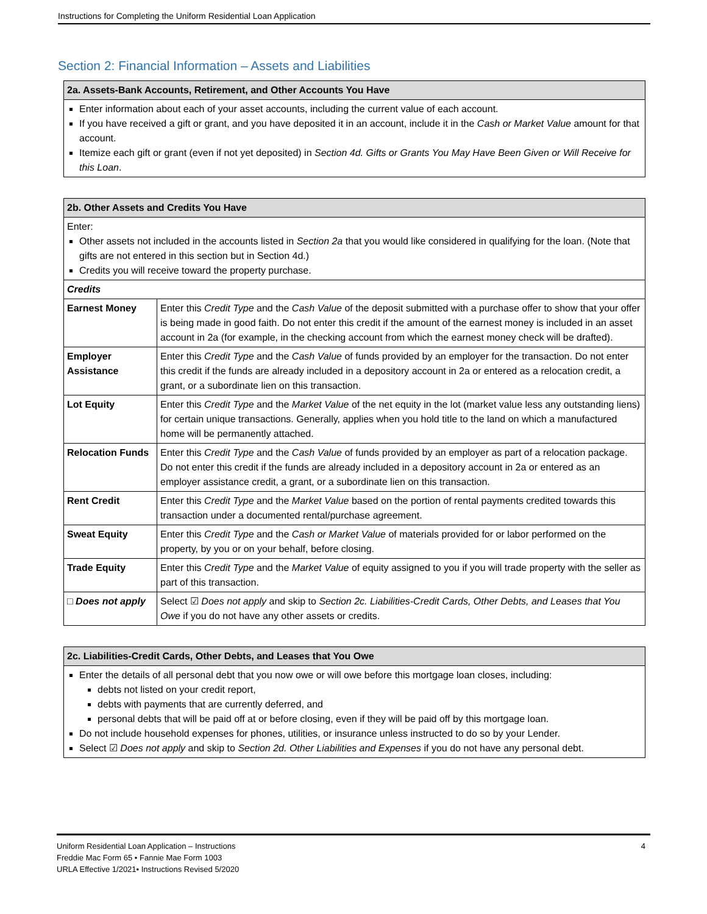Instructions for Completing the Uniform Residential Loan Application
Section 2: Financial Information – Assets and Liabilities
| 2a. Assets-Bank Accounts, Retirement, and Other Accounts You Have |
| --- |
| Enter information about each of your asset accounts, including the current value of each account. If you have received a gift or grant, and you have deposited it in an account, include it in the Cash or Market Value amount for that account. Itemize each gift or grant (even if not yet deposited) in Section 4d. Gifts or Grants You May Have Been Given or Will Receive for this Loan . |
| 2b. Other Assets and Credits You Have | |
| --- | --- |
| Enter: Other assets not included in the accounts listed in Section 2a that you would like considered in qualifying for the loan. (Note that gifts are not entered in this section but in Section 4d.) Credits you will receive toward the property purchase. | |
| Credits | |
| Earnest Money | Enter this Credit Type and the Cash Value of the deposit submitted with a purchase offer to show that your offer is being made in good faith. Do not enter this credit if the amount of the earnest money is included in an asset account in 2a (for example, in the checking account from which the earnest money check will be drafted). |
| Employer Assistance | Enter this Credit Type and the Cash Value of funds provided by an employer for the transaction. Do not enter this credit if the funds are already included in a depository account in 2a or entered as a relocation credit, a grant, or a subordinate lien on this transaction. |
| Lot Equity | Enter this Credit Type and the Market Value of the net equity in the lot (market value less any outstanding liens) for certain unique transactions. Generally, applies when you hold title to the land on which a manufactured home will be permanently attached. |
| Relocation Funds | Enter this Credit Type and the Cash Value of funds provided by an employer as part of a relocation package. Do not enter this credit if the funds are already included in a depository account in 2a or entered as an employer assistance credit, a grant, or a subordinate lien on this transaction. |
| Rent Credit | Enter this Credit Type and the Market Value based on the portion of rental payments credited towards this transaction under a documented rental/purchase agreement. |
| Sweat Equity | Enter this Credit Type and the Cash or Market Value of materials provided for or labor performed on the property, by you or on your behalf, before closing. |
| Trade Equity | Enter this Credit Type and the Market Value of equity assigned to you if you will trade property with the seller as part of this transaction. |
| □ Does not apply | Select ☑ Does not apply and skip to Section 2c. Liabilities-Credit Cards, Other Debts, and Leases that You Owe if you do not have any other assets or credits. |
| 2c. Liabilities-Credit Cards, Other Debts, and Leases that You Owe |
| --- |
| Enter the details of all personal debt that you now owe or will owe before this mortgage loan closes, including: debts not listed on your credit report, debts with payments that are currently deferred, and personal debts that will be paid off at or before closing, even if they will be paid off by this mortgage loan. Do not include household expenses for phones, utilities, or insurance unless instructed to do so by your Lender. Select ☑ Does not apply and skip to Section 2d. Other Liabilities and Expenses if you do not have any personal debt. |
Uniform Residential Loan Application – Instructions
Freddie Mac Form 65 • Fannie Mae Form 1003
URLA Effective 1/2021• Instructions Revised 5/2020
4